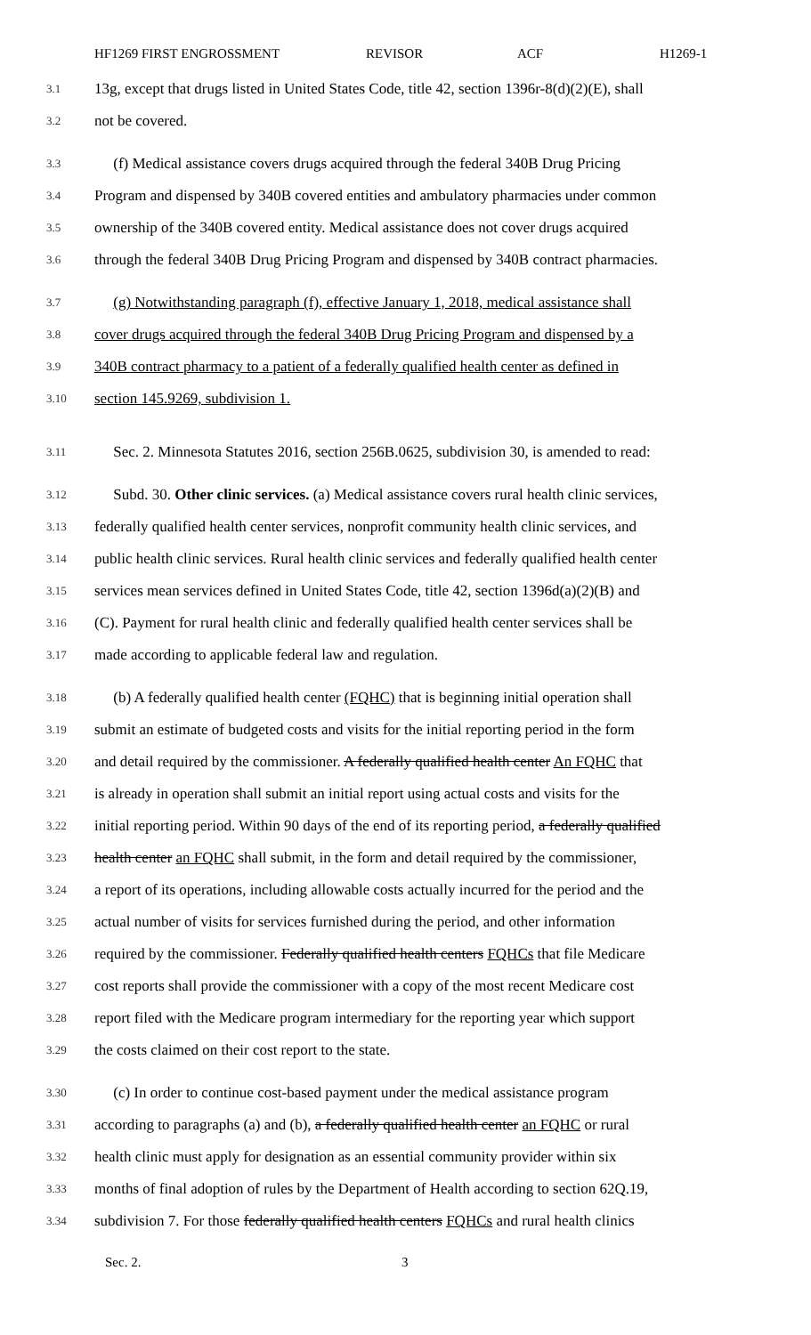HF1269 FIRST ENGROSSMENT REVISOR ACF H1269-1
3.1 13g, except that drugs listed in United States Code, title 42, section 1396r-8(d)(2)(E), shall
3.2 not be covered.
3.3 (f) Medical assistance covers drugs acquired through the federal 340B Drug Pricing
3.4 Program and dispensed by 340B covered entities and ambulatory pharmacies under common
3.5 ownership of the 340B covered entity. Medical assistance does not cover drugs acquired
3.6 through the federal 340B Drug Pricing Program and dispensed by 340B contract pharmacies.
3.7 (g) Notwithstanding paragraph (f), effective January 1, 2018, medical assistance shall
3.8 cover drugs acquired through the federal 340B Drug Pricing Program and dispensed by a
3.9 340B contract pharmacy to a patient of a federally qualified health center as defined in
3.10 section 145.9269, subdivision 1.
3.11 Sec. 2. Minnesota Statutes 2016, section 256B.0625, subdivision 30, is amended to read:
3.12 Subd. 30. Other clinic services. (a) Medical assistance covers rural health clinic services,
3.13 federally qualified health center services, nonprofit community health clinic services, and
3.14 public health clinic services. Rural health clinic services and federally qualified health center
3.15 services mean services defined in United States Code, title 42, section 1396d(a)(2)(B) and
3.16 (C). Payment for rural health clinic and federally qualified health center services shall be
3.17 made according to applicable federal law and regulation.
3.18 (b) A federally qualified health center (FQHC) that is beginning initial operation shall
3.19 submit an estimate of budgeted costs and visits for the initial reporting period in the form
3.20 and detail required by the commissioner. A federally qualified health center An FQHC that
3.21 is already in operation shall submit an initial report using actual costs and visits for the
3.22 initial reporting period. Within 90 days of the end of its reporting period, a federally qualified
3.23 health center an FQHC shall submit, in the form and detail required by the commissioner,
3.24 a report of its operations, including allowable costs actually incurred for the period and the
3.25 actual number of visits for services furnished during the period, and other information
3.26 required by the commissioner. Federally qualified health centers FQHCs that file Medicare
3.27 cost reports shall provide the commissioner with a copy of the most recent Medicare cost
3.28 report filed with the Medicare program intermediary for the reporting year which support
3.29 the costs claimed on their cost report to the state.
3.30 (c) In order to continue cost-based payment under the medical assistance program
3.31 according to paragraphs (a) and (b), a federally qualified health center an FQHC or rural
3.32 health clinic must apply for designation as an essential community provider within six
3.33 months of final adoption of rules by the Department of Health according to section 62Q.19,
3.34 subdivision 7. For those federally qualified health centers FQHCs and rural health clinics
Sec. 2. 3